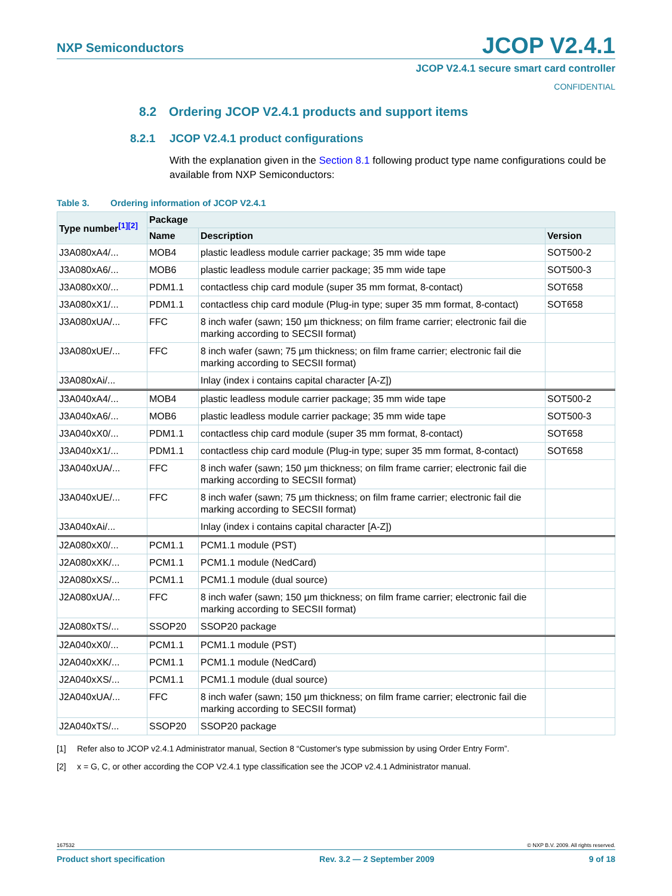NXP Semiconductors
JCOP V2.4.1
JCOP V2.4.1 secure smart card controller
CONFIDENTIAL
8.2 Ordering JCOP V2.4.1 products and support items
8.2.1 JCOP V2.4.1 product configurations
With the explanation given in the Section 8.1 following product type name configurations could be available from NXP Semiconductors:
Table 3. Ordering information of JCOP V2.4.1
| Type number<sup>[1][2]</sup> | Package | | |
| --- | --- | --- | --- |
| | Name | Description | Version |
| J3A080xA4/... | MOB4 | plastic leadless module carrier package; 35 mm wide tape | SOT500-2 |
| J3A080xA6/... | MOB6 | plastic leadless module carrier package; 35 mm wide tape | SOT500-3 |
| J3A080xX0/... | PDM1.1 | contactless chip card module (super 35 mm format, 8-contact) | SOT658 |
| J3A080xX1/... | PDM1.1 | contactless chip card module (Plug-in type; super 35 mm format, 8-contact) | SOT658 |
| J3A080xUA/... | FFC | 8 inch wafer (sawn; 150 µm thickness; on film frame carrier; electronic fail die marking according to SECSII format) | |
| J3A080xUE/... | FFC | 8 inch wafer (sawn; 75 µm thickness; on film frame carrier; electronic fail die marking according to SECSII format) | |
| J3A080xAi/... | | Inlay (index i contains capital character [A-Z]) | |
| J3A040xA4/... | MOB4 | plastic leadless module carrier package; 35 mm wide tape | SOT500-2 |
| J3A040xA6/... | MOB6 | plastic leadless module carrier package; 35 mm wide tape | SOT500-3 |
| J3A040xX0/... | PDM1.1 | contactless chip card module (super 35 mm format, 8-contact) | SOT658 |
| J3A040xX1/... | PDM1.1 | contactless chip card module (Plug-in type; super 35 mm format, 8-contact) | SOT658 |
| J3A040xUA/... | FFC | 8 inch wafer (sawn; 150 µm thickness; on film frame carrier; electronic fail die marking according to SECSII format) | |
| J3A040xUE/... | FFC | 8 inch wafer (sawn; 75 µm thickness; on film frame carrier; electronic fail die marking according to SECSII format) | |
| J3A040xAi/... | | Inlay (index i contains capital character [A-Z]) | |
| J2A080xX0/... | PCM1.1 | PCM1.1 module (PST) | |
| J2A080xXK/... | PCM1.1 | PCM1.1 module (NedCard) | |
| J2A080xXS/... | PCM1.1 | PCM1.1 module (dual source) | |
| J2A080xUA/... | FFC | 8 inch wafer (sawn; 150 µm thickness; on film frame carrier; electronic fail die marking according to SECSII format) | |
| J2A080xTS/... | SSOP20 | SSOP20 package | |
| J2A040xX0/... | PCM1.1 | PCM1.1 module (PST) | |
| J2A040xXK/... | PCM1.1 | PCM1.1 module (NedCard) | |
| J2A040xXS/... | PCM1.1 | PCM1.1 module (dual source) | |
| J2A040xUA/... | FFC | 8 inch wafer (sawn; 150 µm thickness; on film frame carrier; electronic fail die marking according to SECSII format) | |
| J2A040xTS/... | SSOP20 | SSOP20 package | |
[1] Refer also to JCOP v2.4.1 Administrator manual, Section 8 “Customer's type submission by using Order Entry Form”.
[2] x = G, C, or other according the COP V2.4.1 type classification see the JCOP v2.4.1 Administrator manual.
167532 © NXP B.V. 2009. All rights reserved.
Product short specification Rev. 3.2 — 2 September 2009 9 of 18